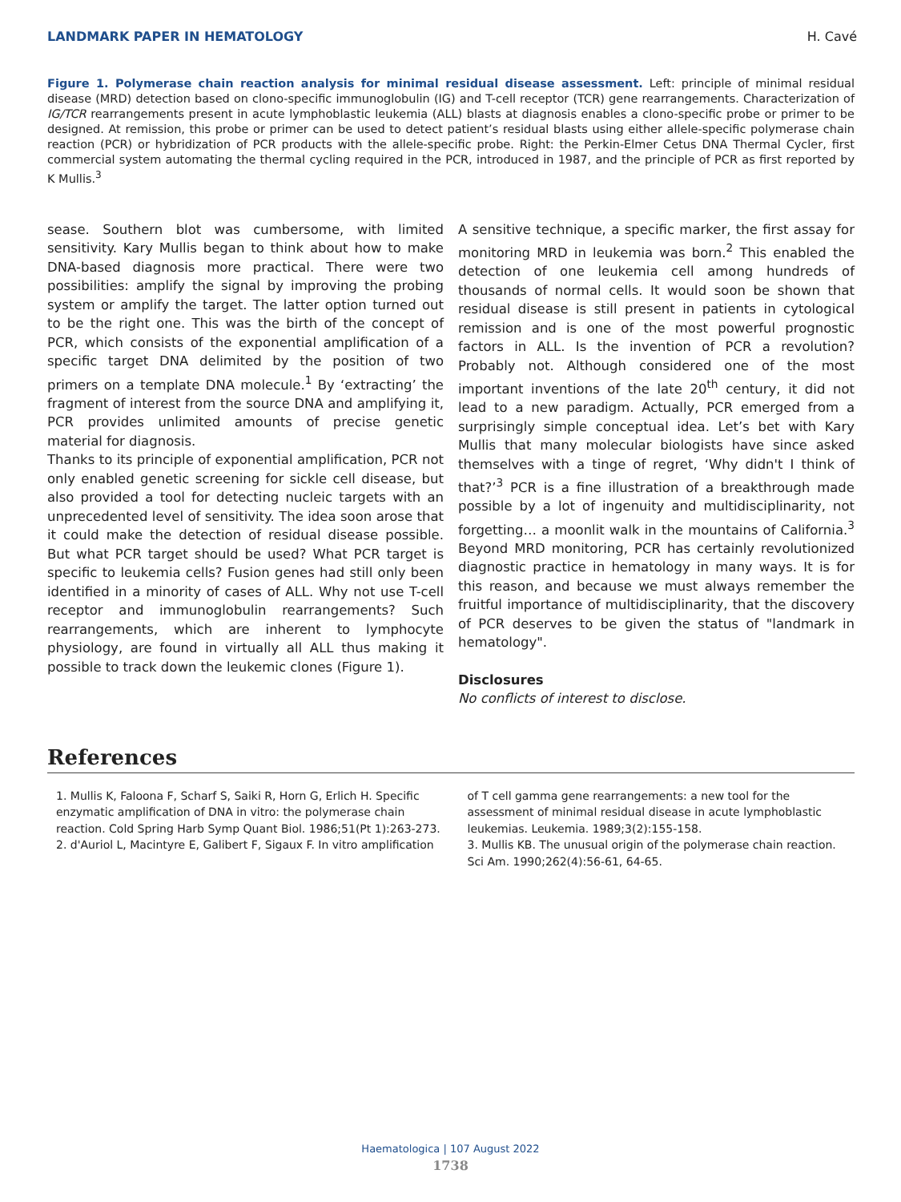LANDMARK PAPER IN HEMATOLOGY H. Cavé
Figure 1. Polymerase chain reaction analysis for minimal residual disease assessment. Left: principle of minimal residual disease (MRD) detection based on clono-specific immunoglobulin (IG) and T-cell receptor (TCR) gene rearrangements. Characterization of IG/TCR rearrangements present in acute lymphoblastic leukemia (ALL) blasts at diagnosis enables a clono-specific probe or primer to be designed. At remission, this probe or primer can be used to detect patient’s residual blasts using either allele-specific polymerase chain reaction (PCR) or hybridization of PCR products with the allele-specific probe. Right: the Perkin-Elmer Cetus DNA Thermal Cycler, first commercial system automating the thermal cycling required in the PCR, introduced in 1987, and the principle of PCR as first reported by K Mullis.<sup>3</sup>
sease. Southern blot was cumbersome, with limited sensitivity. Kary Mullis began to think about how to make DNA-based diagnosis more practical. There were two possibilities: amplify the signal by improving the probing system or amplify the target. The latter option turned out to be the right one. This was the birth of the concept of PCR, which consists of the exponential amplification of a specific target DNA delimited by the position of two primers on a template DNA molecule.<sup>1</sup> By ‘extracting’ the fragment of interest from the source DNA and amplifying it, PCR provides unlimited amounts of precise genetic material for diagnosis.
Thanks to its principle of exponential amplification, PCR not only enabled genetic screening for sickle cell disease, but also provided a tool for detecting nucleic targets with an unprecedented level of sensitivity. The idea soon arose that it could make the detection of residual disease possible. But what PCR target should be used? What PCR target is specific to leukemia cells? Fusion genes had still only been identified in a minority of cases of ALL. Why not use T-cell receptor and immunoglobulin rearrangements? Such rearrangements, which are inherent to lymphocyte physiology, are found in virtually all ALL thus making it possible to track down the leukemic clones (Figure 1).
A sensitive technique, a specific marker, the first assay for monitoring MRD in leukemia was born.<sup>2</sup> This enabled the detection of one leukemia cell among hundreds of thousands of normal cells. It would soon be shown that residual disease is still present in patients in cytological remission and is one of the most powerful prognostic factors in ALL. Is the invention of PCR a revolution? Probably not. Although considered one of the most important inventions of the late 20<sup>th</sup> century, it did not lead to a new paradigm. Actually, PCR emerged from a surprisingly simple conceptual idea. Let’s bet with Kary Mullis that many molecular biologists have since asked themselves with a tinge of regret, ‘Why didn't I think of that?’<sup>3</sup> PCR is a fine illustration of a breakthrough made possible by a lot of ingenuity and multidisciplinarity, not forgetting… a moonlit walk in the mountains of California.<sup>3</sup> Beyond MRD monitoring, PCR has certainly revolutionized diagnostic practice in hematology in many ways. It is for this reason, and because we must always remember the fruitful importance of multidisciplinarity, that the discovery of PCR deserves to be given the status of "landmark in hematology".
Disclosures
No conflicts of interest to disclose.
References
1. Mullis K, Faloona F, Scharf S, Saiki R, Horn G, Erlich H. Specific enzymatic amplification of DNA in vitro: the polymerase chain reaction. Cold Spring Harb Symp Quant Biol. 1986;51(Pt 1):263-273.
2. d'Auriol L, Macintyre E, Galibert F, Sigaux F. In vitro amplification
of T cell gamma gene rearrangements: a new tool for the assessment of minimal residual disease in acute lymphoblastic leukemias. Leukemia. 1989;3(2):155-158.
3. Mullis KB. The unusual origin of the polymerase chain reaction. Sci Am. 1990;262(4):56-61, 64-65.
Haematologica | 107 August 2022
1738